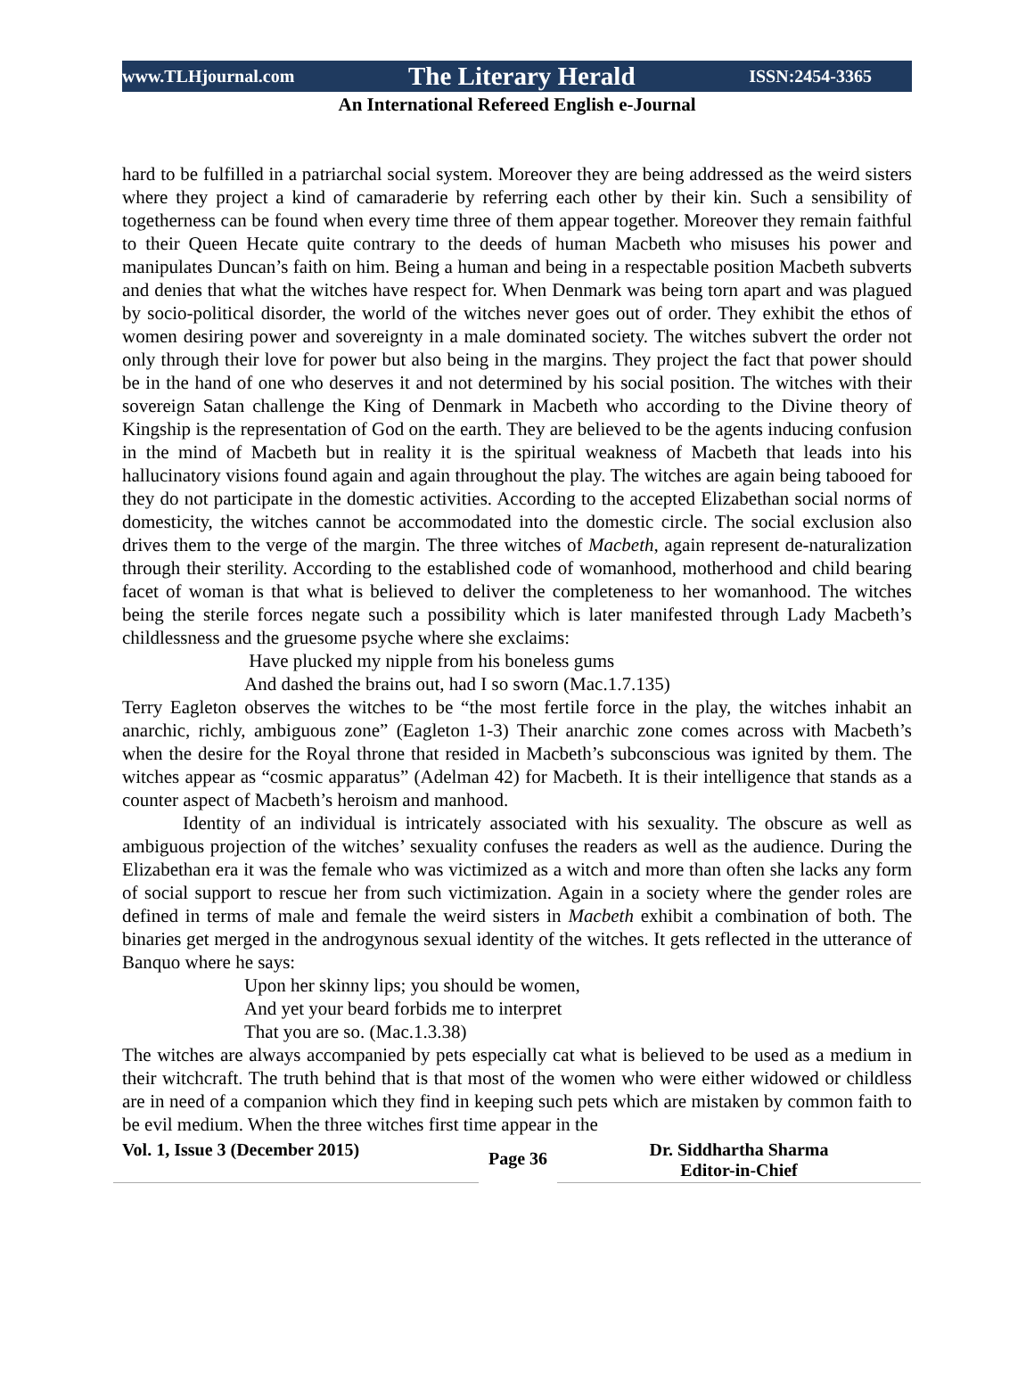www.TLHjournal.com The Literary Herald ISSN:2454-3365
An International Refereed English e-Journal
hard to be fulfilled in a patriarchal social system. Moreover they are being addressed as the weird sisters where they project a kind of camaraderie by referring each other by their kin. Such a sensibility of togetherness can be found when every time three of them appear together. Moreover they remain faithful to their Queen Hecate quite contrary to the deeds of human Macbeth who misuses his power and manipulates Duncan’s faith on him. Being a human and being in a respectable position Macbeth subverts and denies that what the witches have respect for. When Denmark was being torn apart and was plagued by socio-political disorder, the world of the witches never goes out of order. They exhibit the ethos of women desiring power and sovereignty in a male dominated society. The witches subvert the order not only through their love for power but also being in the margins. They project the fact that power should be in the hand of one who deserves it and not determined by his social position. The witches with their sovereign Satan challenge the King of Denmark in Macbeth who according to the Divine theory of Kingship is the representation of God on the earth. They are believed to be the agents inducing confusion in the mind of Macbeth but in reality it is the spiritual weakness of Macbeth that leads into his hallucinatory visions found again and again throughout the play. The witches are again being tabooed for they do not participate in the domestic activities. According to the accepted Elizabethan social norms of domesticity, the witches cannot be accommodated into the domestic circle. The social exclusion also drives them to the verge of the margin. The three witches of Macbeth, again represent de-naturalization through their sterility. According to the established code of womanhood, motherhood and child bearing facet of woman is that what is believed to deliver the completeness to her womanhood. The witches being the sterile forces negate such a possibility which is later manifested through Lady Macbeth’s childlessness and the gruesome psyche where she exclaims:
Have plucked my nipple from his boneless gums
And dashed the brains out, had I so sworn (Mac.1.7.135)
Terry Eagleton observes the witches to be “the most fertile force in the play, the witches inhabit an anarchic, richly, ambiguous zone” (Eagleton 1-3) Their anarchic zone comes across with Macbeth’s when the desire for the Royal throne that resided in Macbeth’s subconscious was ignited by them. The witches appear as “cosmic apparatus” (Adelman 42) for Macbeth. It is their intelligence that stands as a counter aspect of Macbeth’s heroism and manhood.
Identity of an individual is intricately associated with his sexuality. The obscure as well as ambiguous projection of the witches’ sexuality confuses the readers as well as the audience. During the Elizabethan era it was the female who was victimized as a witch and more than often she lacks any form of social support to rescue her from such victimization. Again in a society where the gender roles are defined in terms of male and female the weird sisters in Macbeth exhibit a combination of both. The binaries get merged in the androgynous sexual identity of the witches. It gets reflected in the utterance of Banquo where he says:
Upon her skinny lips; you should be women,
And yet your beard forbids me to interpret
That you are so. (Mac.1.3.38)
The witches are always accompanied by pets especially cat what is believed to be used as a medium in their witchcraft. The truth behind that is that most of the women who were either widowed or childless are in need of a companion which they find in keeping such pets which are mistaken by common faith to be evil medium. When the three witches first time appear in the
Vol. 1, Issue 3 (December 2015)
Page 36
Dr. Siddhartha Sharma
Editor-in-Chief